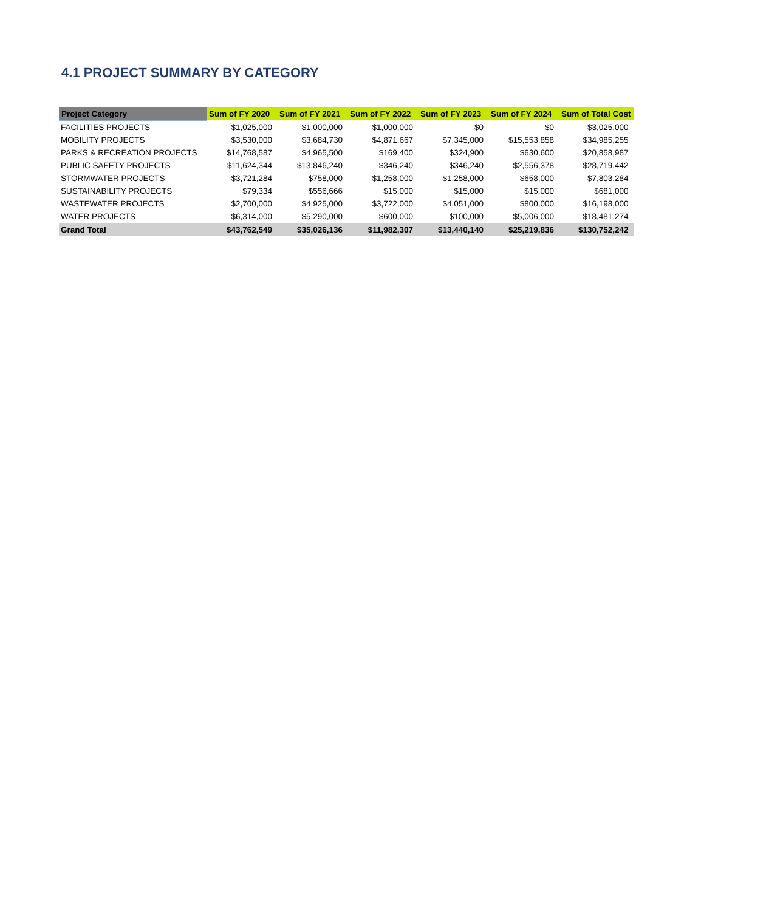4.1 PROJECT SUMMARY BY CATEGORY
| Project Category | Sum of FY 2020 | Sum of FY 2021 | Sum of FY 2022 | Sum of FY 2023 | Sum of FY 2024 | Sum of Total Cost |
| --- | --- | --- | --- | --- | --- | --- |
| FACILITIES PROJECTS | $1,025,000 | $1,000,000 | $1,000,000 | $0 | $0 | $3,025,000 |
| MOBILITY PROJECTS | $3,530,000 | $3,684,730 | $4,871,667 | $7,345,000 | $15,553,858 | $34,985,255 |
| PARKS & RECREATION PROJECTS | $14,768,587 | $4,965,500 | $169,400 | $324,900 | $630,600 | $20,858,987 |
| PUBLIC SAFETY PROJECTS | $11,624,344 | $13,846,240 | $346,240 | $346,240 | $2,556,378 | $28,719,442 |
| STORMWATER PROJECTS | $3,721,284 | $758,000 | $1,258,000 | $1,258,000 | $658,000 | $7,803,284 |
| SUSTAINABILITY PROJECTS | $79,334 | $556,666 | $15,000 | $15,000 | $15,000 | $681,000 |
| WASTEWATER PROJECTS | $2,700,000 | $4,925,000 | $3,722,000 | $4,051,000 | $800,000 | $16,198,000 |
| WATER PROJECTS | $6,314,000 | $5,290,000 | $600,000 | $100,000 | $5,006,000 | $18,481,274 |
| Grand Total | $43,762,549 | $35,026,136 | $11,982,307 | $13,440,140 | $25,219,836 | $130,752,242 |